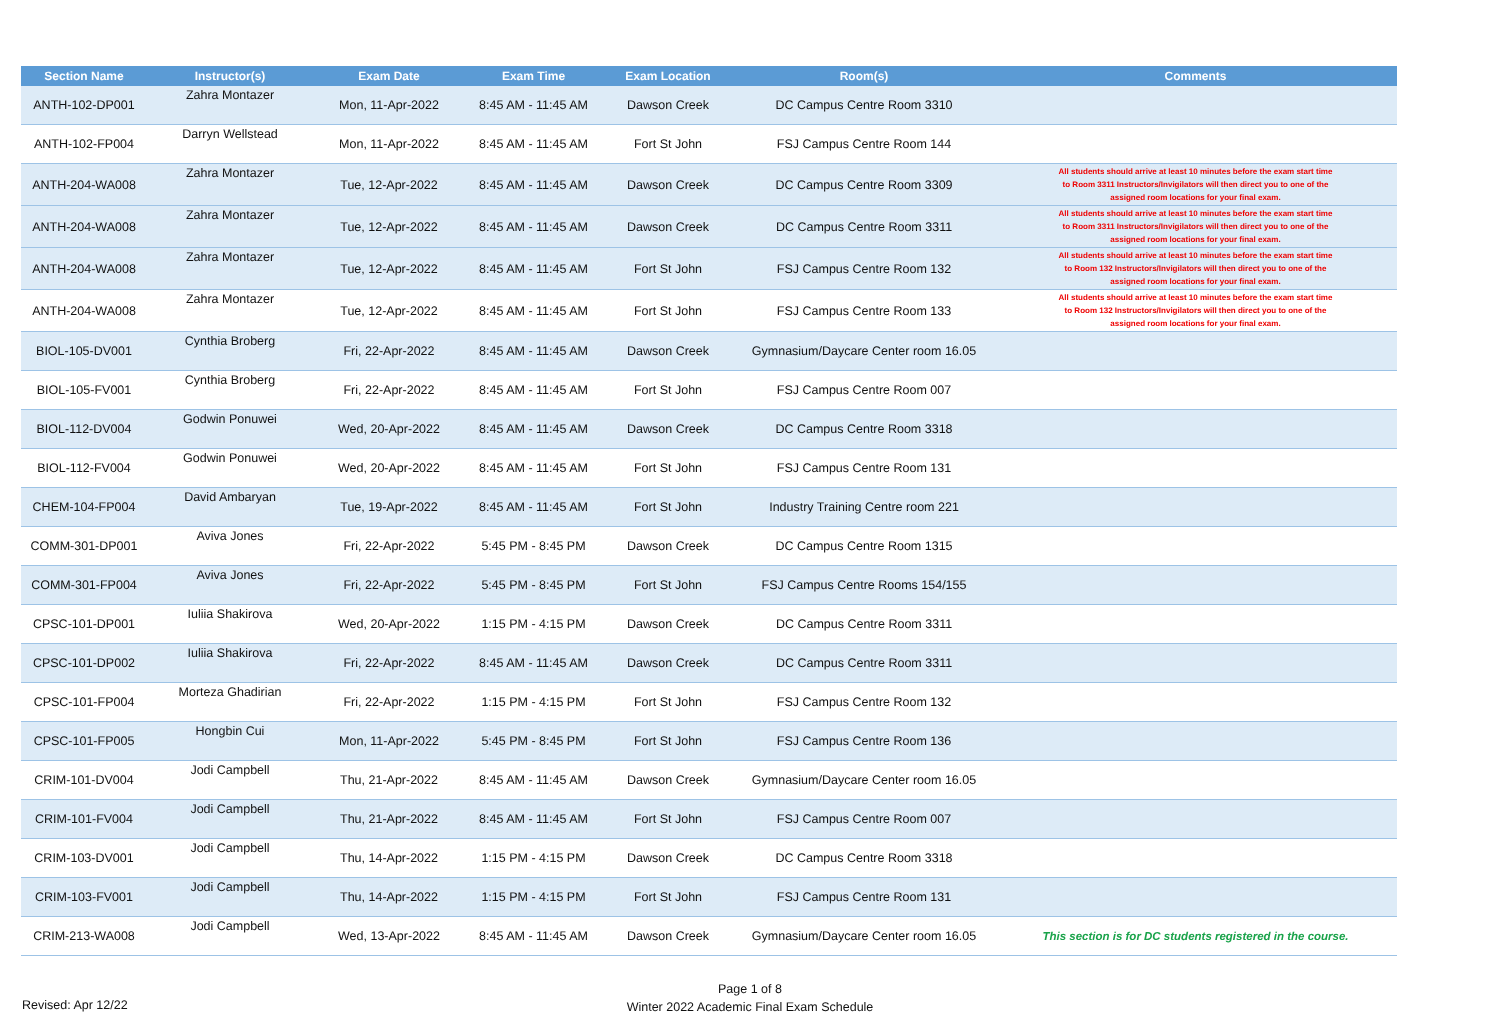| Section Name | Instructor(s) | Exam Date | Exam Time | Exam Location | Room(s) | Comments |
| --- | --- | --- | --- | --- | --- | --- |
| ANTH-102-DP001 | Zahra Montazer | Mon, 11-Apr-2022 | 8:45 AM - 11:45 AM | Dawson Creek | DC Campus Centre Room 3310 | |
| ANTH-102-FP004 | Darryn Wellstead | Mon, 11-Apr-2022 | 8:45 AM - 11:45 AM | Fort St John | FSJ Campus Centre Room 144 | |
| ANTH-204-WA008 | Zahra Montazer | Tue, 12-Apr-2022 | 8:45 AM - 11:45 AM | Dawson Creek | DC Campus Centre Room 3309 | All students should arrive at least 10 minutes before the exam start time to Room 3311 Instructors/Invigilators will then direct you to one of the assigned room locations for your final exam. |
| ANTH-204-WA008 | Zahra Montazer | Tue, 12-Apr-2022 | 8:45 AM - 11:45 AM | Dawson Creek | DC Campus Centre Room 3311 | All students should arrive at least 10 minutes before the exam start time to Room 3311 Instructors/Invigilators will then direct you to one of the assigned room locations for your final exam. |
| ANTH-204-WA008 | Zahra Montazer | Tue, 12-Apr-2022 | 8:45 AM - 11:45 AM | Fort St John | FSJ Campus Centre Room 132 | All students should arrive at least 10 minutes before the exam start time to Room 132 Instructors/Invigilators will then direct you to one of the assigned room locations for your final exam. |
| ANTH-204-WA008 | Zahra Montazer | Tue, 12-Apr-2022 | 8:45 AM - 11:45 AM | Fort St John | FSJ Campus Centre Room 133 | All students should arrive at least 10 minutes before the exam start time to Room 132 Instructors/Invigilators will then direct you to one of the assigned room locations for your final exam. |
| BIOL-105-DV001 | Cynthia Broberg | Fri, 22-Apr-2022 | 8:45 AM - 11:45 AM | Dawson Creek | Gymnasium/Daycare Center room 16.05 | |
| BIOL-105-FV001 | Cynthia Broberg | Fri, 22-Apr-2022 | 8:45 AM - 11:45 AM | Fort St John | FSJ Campus Centre Room 007 | |
| BIOL-112-DV004 | Godwin Ponuwei | Wed, 20-Apr-2022 | 8:45 AM - 11:45 AM | Dawson Creek | DC Campus Centre Room 3318 | |
| BIOL-112-FV004 | Godwin Ponuwei | Wed, 20-Apr-2022 | 8:45 AM - 11:45 AM | Fort St John | FSJ Campus Centre Room 131 | |
| CHEM-104-FP004 | David Ambaryan | Tue, 19-Apr-2022 | 8:45 AM - 11:45 AM | Fort St John | Industry Training Centre room 221 | |
| COMM-301-DP001 | Aviva Jones | Fri, 22-Apr-2022 | 5:45 PM - 8:45 PM | Dawson Creek | DC Campus Centre Room 1315 | |
| COMM-301-FP004 | Aviva Jones | Fri, 22-Apr-2022 | 5:45 PM - 8:45 PM | Fort St John | FSJ Campus Centre Rooms 154/155 | |
| CPSC-101-DP001 | Iuliia Shakirova | Wed, 20-Apr-2022 | 1:15 PM - 4:15 PM | Dawson Creek | DC Campus Centre Room 3311 | |
| CPSC-101-DP002 | Iuliia Shakirova | Fri, 22-Apr-2022 | 8:45 AM - 11:45 AM | Dawson Creek | DC Campus Centre Room 3311 | |
| CPSC-101-FP004 | Morteza Ghadirian | Fri, 22-Apr-2022 | 1:15 PM - 4:15 PM | Fort St John | FSJ Campus Centre Room 132 | |
| CPSC-101-FP005 | Hongbin Cui | Mon, 11-Apr-2022 | 5:45 PM - 8:45 PM | Fort St John | FSJ Campus Centre Room 136 | |
| CRIM-101-DV004 | Jodi Campbell | Thu, 21-Apr-2022 | 8:45 AM - 11:45 AM | Dawson Creek | Gymnasium/Daycare Center room 16.05 | |
| CRIM-101-FV004 | Jodi Campbell | Thu, 21-Apr-2022 | 8:45 AM - 11:45 AM | Fort St John | FSJ Campus Centre Room 007 | |
| CRIM-103-DV001 | Jodi Campbell | Thu, 14-Apr-2022 | 1:15 PM - 4:15 PM | Dawson Creek | DC Campus Centre Room 3318 | |
| CRIM-103-FV001 | Jodi Campbell | Thu, 14-Apr-2022 | 1:15 PM - 4:15 PM | Fort St John | FSJ Campus Centre Room 131 | |
| CRIM-213-WA008 | Jodi Campbell | Wed, 13-Apr-2022 | 8:45 AM - 11:45 AM | Dawson Creek | Gymnasium/Daycare Center room 16.05 | This section is for DC students registered in the course. |
Page 1 of 8
Revised: Apr 12/22
Winter 2022 Academic Final Exam Schedule